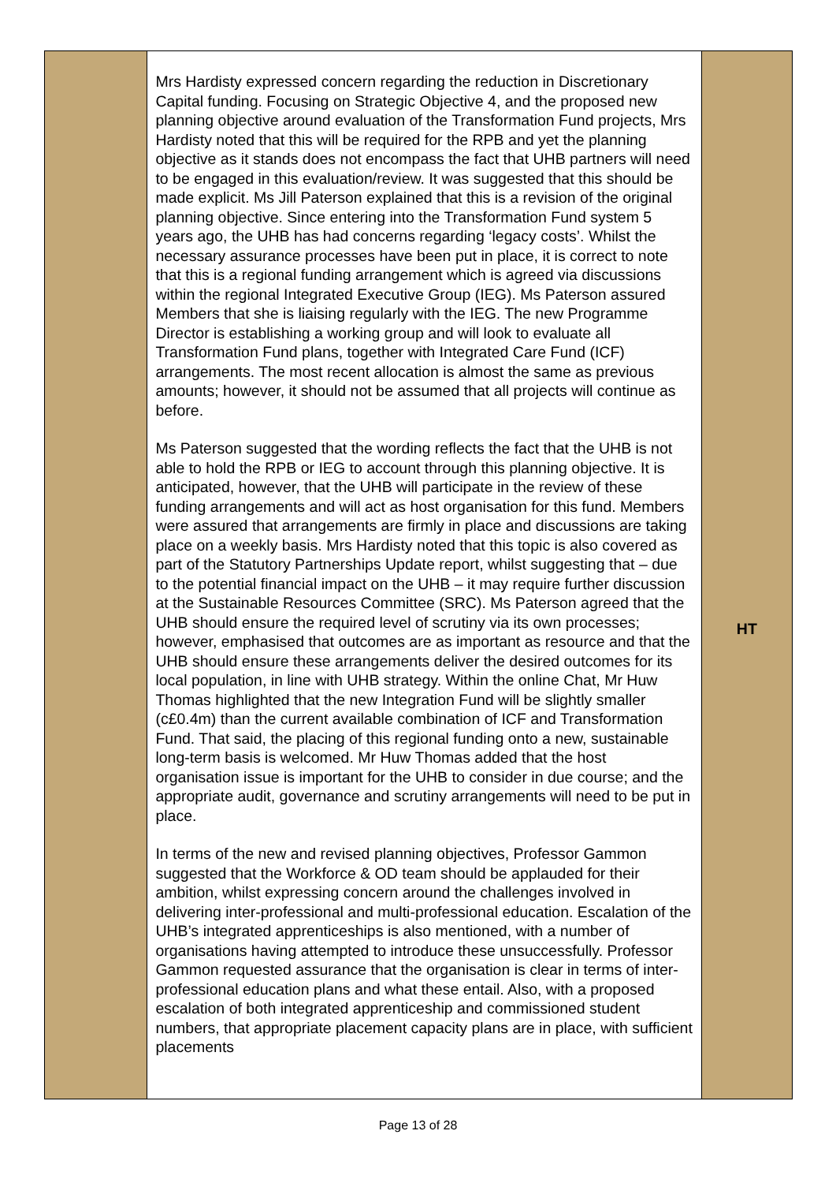| | Mrs Hardisty expressed concern regarding the reduction in Discretionary Capital funding. Focusing on Strategic Objective 4, and the proposed new planning objective around evaluation of the Transformation Fund projects, Mrs Hardisty noted that this will be required for the RPB and yet the planning objective as it stands does not encompass the fact that UHB partners will need to be engaged in this evaluation/review. It was suggested that this should be made explicit. Ms Jill Paterson explained that this is a revision of the original planning objective. Since entering into the Transformation Fund system 5 years ago, the UHB has had concerns regarding ‘legacy costs’. Whilst the necessary assurance processes have been put in place, it is correct to note that this is a regional funding arrangement which is agreed via discussions within the regional Integrated Executive Group (IEG). Ms Paterson assured Members that she is liaising regularly with the IEG. The new Programme Director is establishing a working group and will look to evaluate all Transformation Fund plans, together with Integrated Care Fund (ICF) arrangements. The most recent allocation is almost the same as previous amounts; however, it should not be assumed that all projects will continue as before. Ms Paterson suggested that the wording reflects the fact that the UHB is not able to hold the RPB or IEG to account through this planning objective. It is anticipated, however, that the UHB will participate in the review of these funding arrangements and will act as host organisation for this fund. Members were assured that arrangements are firmly in place and discussions are taking place on a weekly basis. Mrs Hardisty noted that this topic is also covered as part of the Statutory Partnerships Update report, whilst suggesting that – due to the potential financial impact on the UHB – it may require further discussion at the Sustainable Resources Committee (SRC). Ms Paterson agreed that the UHB should ensure the required level of scrutiny via its own processes; however, emphasised that outcomes are as important as resource and that the UHB should ensure these arrangements deliver the desired outcomes for its local population, in line with UHB strategy. Within the online Chat, Mr Huw Thomas highlighted that the new Integration Fund will be slightly smaller (c£0.4m) than the current available combination of ICF and Transformation Fund. That said, the placing of this regional funding onto a new, sustainable long-term basis is welcomed. Mr Huw Thomas added that the host organisation issue is important for the UHB to consider in due course; and the appropriate audit, governance and scrutiny arrangements will need to be put in place. In terms of the new and revised planning objectives, Professor Gammon suggested that the Workforce & OD team should be applauded for their ambition, whilst expressing concern around the challenges involved in delivering inter-professional and multi-professional education. Escalation of the UHB’s integrated apprenticeships is also mentioned, with a number of organisations having attempted to introduce these unsuccessfully. Professor Gammon requested assurance that the organisation is clear in terms of inter-professional education plans and what these entail. Also, with a proposed escalation of both integrated apprenticeship and commissioned student numbers, that appropriate placement capacity plans are in place, with sufficient placements | HT |
Page 13 of 28